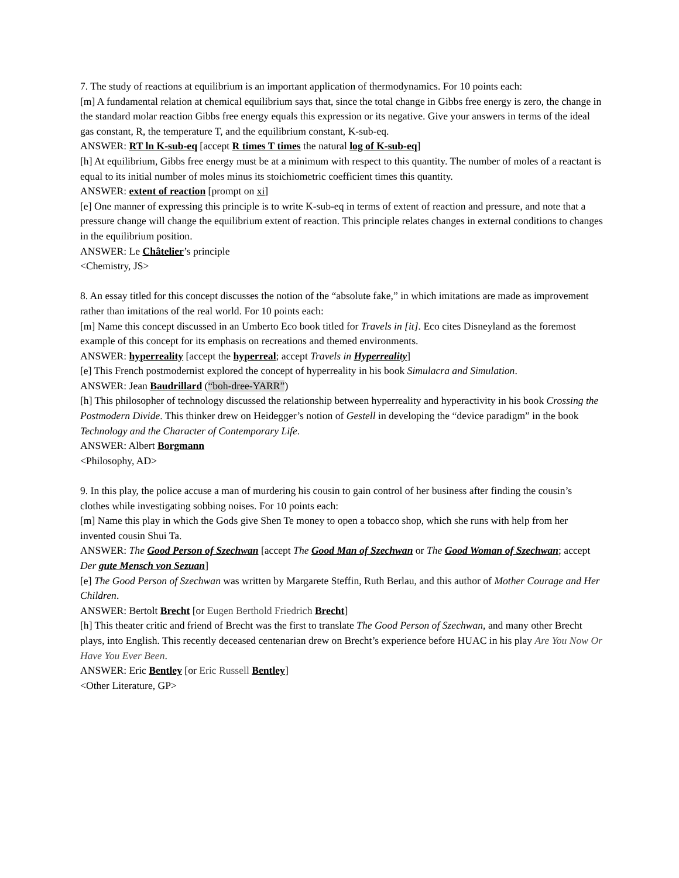7. The study of reactions at equilibrium is an important application of thermodynamics. For 10 points each:
[m] A fundamental relation at chemical equilibrium says that, since the total change in Gibbs free energy is zero, the change in the standard molar reaction Gibbs free energy equals this expression or its negative. Give your answers in terms of the ideal gas constant, R, the temperature T, and the equilibrium constant, K-sub-eq.
ANSWER: RT ln K-sub-eq [accept R times T times the natural log of K-sub-eq]
[h] At equilibrium, Gibbs free energy must be at a minimum with respect to this quantity. The number of moles of a reactant is equal to its initial number of moles minus its stoichiometric coefficient times this quantity.
ANSWER: extent of reaction [prompt on xi]
[e] One manner of expressing this principle is to write K-sub-eq in terms of extent of reaction and pressure, and note that a pressure change will change the equilibrium extent of reaction. This principle relates changes in external conditions to changes in the equilibrium position.
ANSWER: Le Châtelier’s principle
<Chemistry, JS>
8. An essay titled for this concept discusses the notion of the “absolute fake,” in which imitations are made as improvement rather than imitations of the real world. For 10 points each:
[m] Name this concept discussed in an Umberto Eco book titled for Travels in [it]. Eco cites Disneyland as the foremost example of this concept for its emphasis on recreations and themed environments.
ANSWER: hyperreality [accept the hyperreal; accept Travels in Hyperreality]
[e] This French postmodernist explored the concept of hyperreality in his book Simulacra and Simulation.
ANSWER: Jean Baudrillard (“boh-dree-YARR”)
[h] This philosopher of technology discussed the relationship between hyperreality and hyperactivity in his book Crossing the Postmodern Divide. This thinker drew on Heidegger’s notion of Gestell in developing the “device paradigm” in the book Technology and the Character of Contemporary Life.
ANSWER: Albert Borgmann
<Philosophy, AD>
9. In this play, the police accuse a man of murdering his cousin to gain control of her business after finding the cousin’s clothes while investigating sobbing noises. For 10 points each:
[m] Name this play in which the Gods give Shen Te money to open a tobacco shop, which she runs with help from her invented cousin Shui Ta.
ANSWER: The Good Person of Szechwan [accept The Good Man of Szechwan or The Good Woman of Szechwan; accept Der gute Mensch von Sezuan]
[e] The Good Person of Szechwan was written by Margarete Steffin, Ruth Berlau, and this author of Mother Courage and Her Children.
ANSWER: Bertolt Brecht [or Eugen Berthold Friedrich Brecht]
[h] This theater critic and friend of Brecht was the first to translate The Good Person of Szechwan, and many other Brecht plays, into English. This recently deceased centenarian drew on Brecht’s experience before HUAC in his play Are You Now Or Have You Ever Been.
ANSWER: Eric Bentley [or Eric Russell Bentley]
<Other Literature, GP>